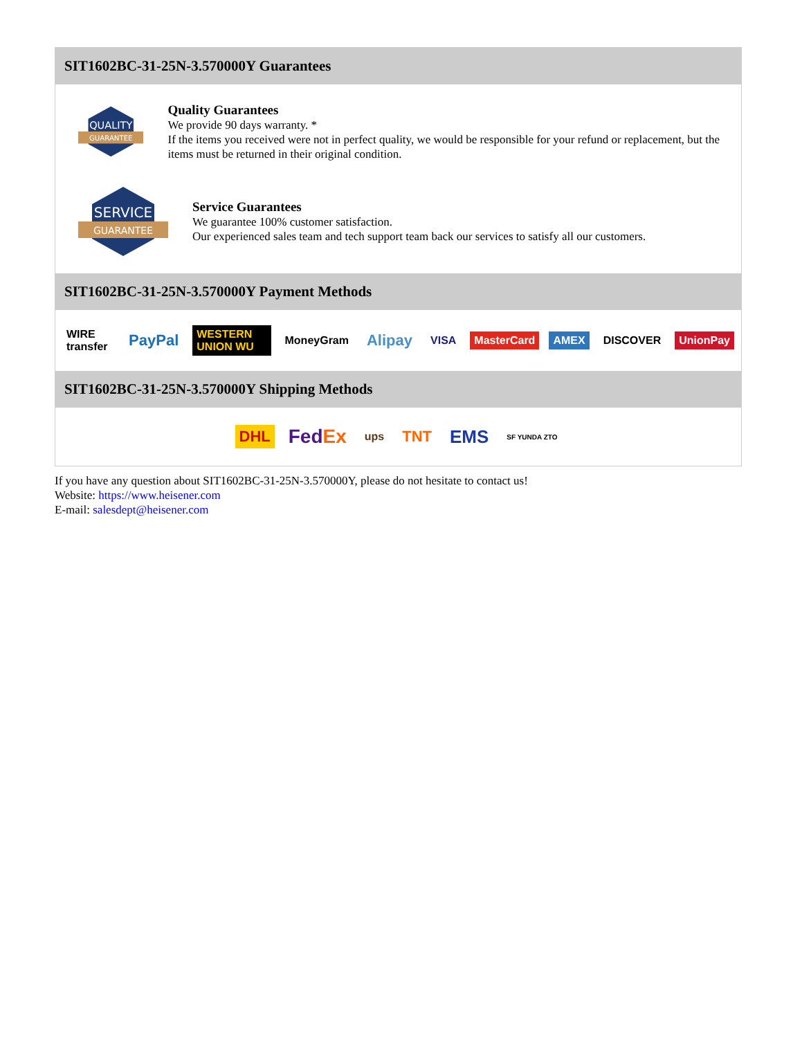SIT1602BC-31-25N-3.570000Y Guarantees
QUALITY
GUARANTEE
Quality Guarantees
We provide 90 days warranty. *
If the items you received were not in perfect quality, we would be responsible for your refund or replacement, but the items must be returned in their original condition.
SERVICE
GUARANTEE
Service Guarantees
We guarantee 100% customer satisfaction.
Our experienced sales team and tech support team back our services to satisfy all our customers.
SIT1602BC-31-25N-3.570000Y Payment Methods
WIRE transfer PayPal WESTERN UNION WU MoneyGram Alipay VISA MasterCard AMEX DISCOVER UnionPay
SIT1602BC-31-25N-3.570000Y Shipping Methods
DHL FedEx ups TNT EMS SF YUNDA ZTO
If you have any question about SIT1602BC-31-25N-3.570000Y, please do not hesitate to contact us!
Website: https://www.heisener.com
E-mail: salesdept@heisener.com